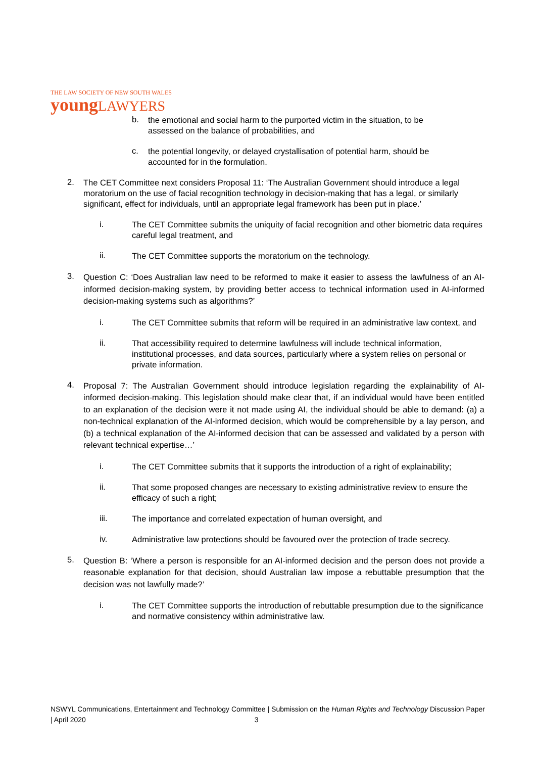THE LAW SOCIETY OF NEW SOUTH WALES
youngLAWYERS
b.
the emotional and social harm to the purported victim in the situation, to be assessed on the balance of probabilities, and
c.
the potential longevity, or delayed crystallisation of potential harm, should be accounted for in the formulation.
2.
The CET Committee next considers Proposal 11: ‘The Australian Government should introduce a legal moratorium on the use of facial recognition technology in decision-making that has a legal, or similarly significant, effect for individuals, until an appropriate legal framework has been put in place.’
i.
The CET Committee submits the uniquity of facial recognition and other biometric data requires careful legal treatment, and
ii.
The CET Committee supports the moratorium on the technology.
3.
Question C: ‘Does Australian law need to be reformed to make it easier to assess the lawfulness of an AI-informed decision-making system, by providing better access to technical information used in AI-informed decision-making systems such as algorithms?’
i.
The CET Committee submits that reform will be required in an administrative law context, and
ii.
That accessibility required to determine lawfulness will include technical information, institutional processes, and data sources, particularly where a system relies on personal or private information.
4.
Proposal 7: The Australian Government should introduce legislation regarding the explainability of AI-informed decision-making. This legislation should make clear that, if an individual would have been entitled to an explanation of the decision were it not made using AI, the individual should be able to demand: (a) a non-technical explanation of the AI-informed decision, which would be comprehensible by a lay person, and (b) a technical explanation of the AI-informed decision that can be assessed and validated by a person with relevant technical expertise…’
i.
The CET Committee submits that it supports the introduction of a right of explainability;
ii.
That some proposed changes are necessary to existing administrative review to ensure the efficacy of such a right;
iii.
The importance and correlated expectation of human oversight, and
iv.
Administrative law protections should be favoured over the protection of trade secrecy.
5.
Question B: ‘Where a person is responsible for an AI-informed decision and the person does not provide a reasonable explanation for that decision, should Australian law impose a rebuttable presumption that the decision was not lawfully made?’
i.
The CET Committee supports the introduction of rebuttable presumption due to the significance and normative consistency within administrative law.
NSWYL Communications, Entertainment and Technology Committee | Submission on the Human Rights and Technology Discussion Paper | April 2020 3